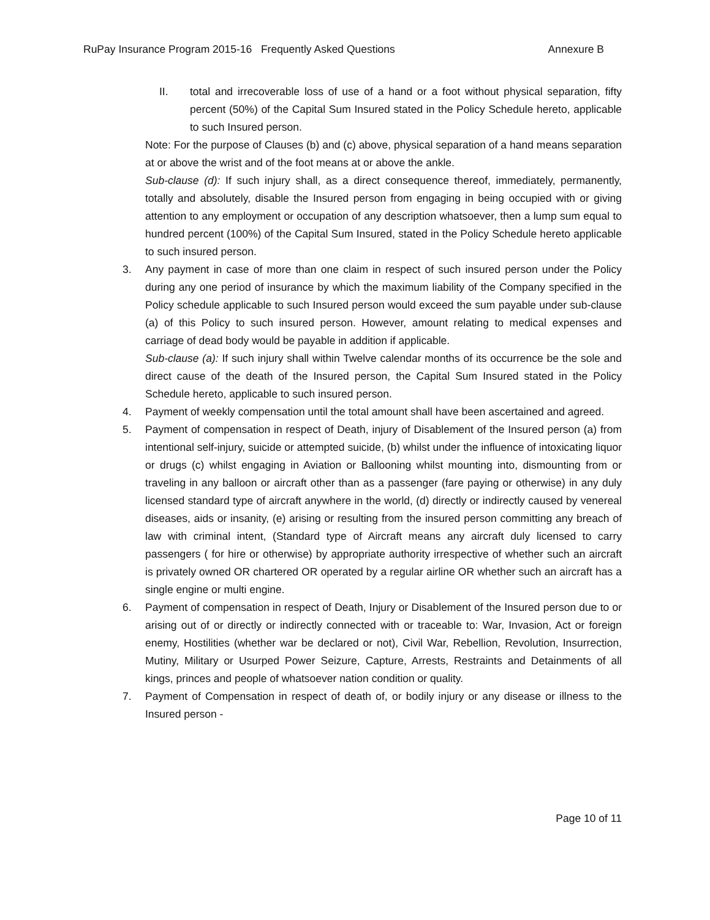RuPay Insurance Program 2015-16 Frequently Asked Questions Annexure B
II. total and irrecoverable loss of use of a hand or a foot without physical separation, fifty percent (50%) of the Capital Sum Insured stated in the Policy Schedule hereto, applicable to such Insured person.
Note: For the purpose of Clauses (b) and (c) above, physical separation of a hand means separation at or above the wrist and of the foot means at or above the ankle.
Sub-clause (d): If such injury shall, as a direct consequence thereof, immediately, permanently, totally and absolutely, disable the Insured person from engaging in being occupied with or giving attention to any employment or occupation of any description whatsoever, then a lump sum equal to hundred percent (100%) of the Capital Sum Insured, stated in the Policy Schedule hereto applicable to such insured person.
3. Any payment in case of more than one claim in respect of such insured person under the Policy during any one period of insurance by which the maximum liability of the Company specified in the Policy schedule applicable to such Insured person would exceed the sum payable under sub-clause (a) of this Policy to such insured person. However, amount relating to medical expenses and carriage of dead body would be payable in addition if applicable.
Sub-clause (a): If such injury shall within Twelve calendar months of its occurrence be the sole and direct cause of the death of the Insured person, the Capital Sum Insured stated in the Policy Schedule hereto, applicable to such insured person.
4. Payment of weekly compensation until the total amount shall have been ascertained and agreed.
5. Payment of compensation in respect of Death, injury of Disablement of the Insured person (a) from intentional self-injury, suicide or attempted suicide, (b) whilst under the influence of intoxicating liquor or drugs (c) whilst engaging in Aviation or Ballooning whilst mounting into, dismounting from or traveling in any balloon or aircraft other than as a passenger (fare paying or otherwise) in any duly licensed standard type of aircraft anywhere in the world, (d) directly or indirectly caused by venereal diseases, aids or insanity, (e) arising or resulting from the insured person committing any breach of law with criminal intent, (Standard type of Aircraft means any aircraft duly licensed to carry passengers ( for hire or otherwise) by appropriate authority irrespective of whether such an aircraft is privately owned OR chartered OR operated by a regular airline OR whether such an aircraft has a single engine or multi engine.
6. Payment of compensation in respect of Death, Injury or Disablement of the Insured person due to or arising out of or directly or indirectly connected with or traceable to: War, Invasion, Act or foreign enemy, Hostilities (whether war be declared or not), Civil War, Rebellion, Revolution, Insurrection, Mutiny, Military or Usurped Power Seizure, Capture, Arrests, Restraints and Detainments of all kings, princes and people of whatsoever nation condition or quality.
7. Payment of Compensation in respect of death of, or bodily injury or any disease or illness to the Insured person -
Page 10 of 11